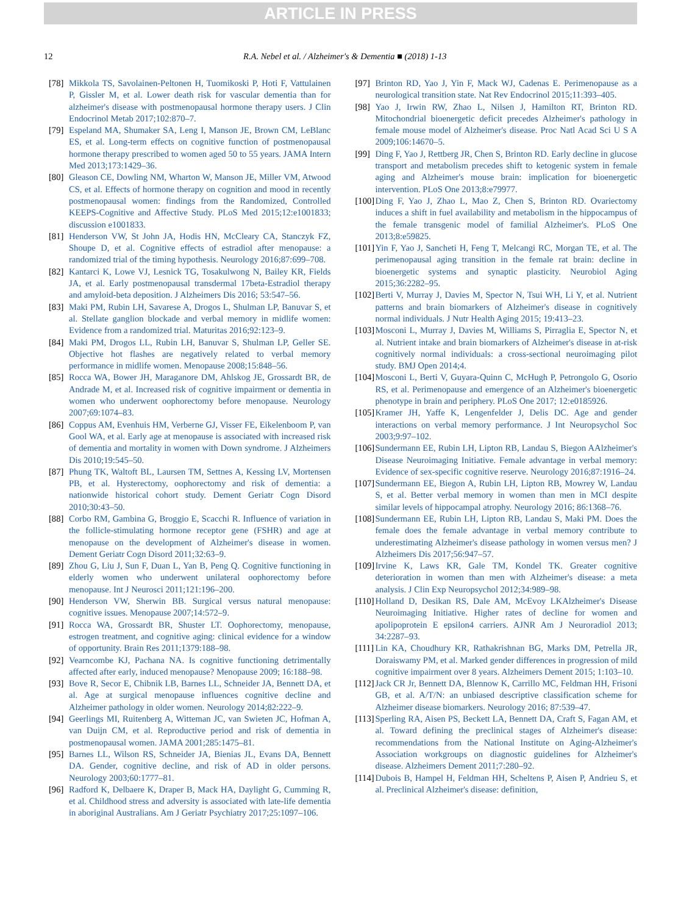ARTICLE IN PRESS
12 R.A. Nebel et al. / Alzheimer's & Dementia ■ (2018) 1-13
[78] Mikkola TS, Savolainen-Peltonen H, Tuomikoski P, Hoti F, Vattulainen P, Gissler M, et al. Lower death risk for vascular dementia than for alzheimer's disease with postmenopausal hormone therapy users. J Clin Endocrinol Metab 2017;102:870–7.
[79] Espeland MA, Shumaker SA, Leng I, Manson JE, Brown CM, LeBlanc ES, et al. Long-term effects on cognitive function of postmenopausal hormone therapy prescribed to women aged 50 to 55 years. JAMA Intern Med 2013;173:1429–36.
[80] Gleason CE, Dowling NM, Wharton W, Manson JE, Miller VM, Atwood CS, et al. Effects of hormone therapy on cognition and mood in recently postmenopausal women: findings from the Randomized, Controlled KEEPS-Cognitive and Affective Study. PLoS Med 2015;12:e1001833; discussion e1001833.
[81] Henderson VW, St John JA, Hodis HN, McCleary CA, Stanczyk FZ, Shoupe D, et al. Cognitive effects of estradiol after menopause: a randomized trial of the timing hypothesis. Neurology 2016;87:699–708.
[82] Kantarci K, Lowe VJ, Lesnick TG, Tosakulwong N, Bailey KR, Fields JA, et al. Early postmenopausal transdermal 17beta-Estradiol therapy and amyloid-beta deposition. J Alzheimers Dis 2016; 53:547–56.
[83] Maki PM, Rubin LH, Savarese A, Drogos L, Shulman LP, Banuvar S, et al. Stellate ganglion blockade and verbal memory in midlife women: Evidence from a randomized trial. Maturitas 2016;92:123–9.
[84] Maki PM, Drogos LL, Rubin LH, Banuvar S, Shulman LP, Geller SE. Objective hot flashes are negatively related to verbal memory performance in midlife women. Menopause 2008;15:848–56.
[85] Rocca WA, Bower JH, Maraganore DM, Ahlskog JE, Grossardt BR, de Andrade M, et al. Increased risk of cognitive impairment or dementia in women who underwent oophorectomy before menopause. Neurology 2007;69:1074–83.
[86] Coppus AM, Evenhuis HM, Verberne GJ, Visser FE, Eikelenboom P, van Gool WA, et al. Early age at menopause is associated with increased risk of dementia and mortality in women with Down syndrome. J Alzheimers Dis 2010;19:545–50.
[87] Phung TK, Waltoft BL, Laursen TM, Settnes A, Kessing LV, Mortensen PB, et al. Hysterectomy, oophorectomy and risk of dementia: a nationwide historical cohort study. Dement Geriatr Cogn Disord 2010;30:43–50.
[88] Corbo RM, Gambina G, Broggio E, Scacchi R. Influence of variation in the follicle-stimulating hormone receptor gene (FSHR) and age at menopause on the development of Alzheimer's disease in women. Dement Geriatr Cogn Disord 2011;32:63–9.
[89] Zhou G, Liu J, Sun F, Duan L, Yan B, Peng Q. Cognitive functioning in elderly women who underwent unilateral oophorectomy before menopause. Int J Neurosci 2011;121:196–200.
[90] Henderson VW, Sherwin BB. Surgical versus natural menopause: cognitive issues. Menopause 2007;14:572–9.
[91] Rocca WA, Grossardt BR, Shuster LT. Oophorectomy, menopause, estrogen treatment, and cognitive aging: clinical evidence for a window of opportunity. Brain Res 2011;1379:188–98.
[92] Vearncombe KJ, Pachana NA. Is cognitive functioning detrimentally affected after early, induced menopause? Menopause 2009; 16:188–98.
[93] Bove R, Secor E, Chibnik LB, Barnes LL, Schneider JA, Bennett DA, et al. Age at surgical menopause influences cognitive decline and Alzheimer pathology in older women. Neurology 2014;82:222–9.
[94] Geerlings MI, Ruitenberg A, Witteman JC, van Swieten JC, Hofman A, van Duijn CM, et al. Reproductive period and risk of dementia in postmenopausal women. JAMA 2001;285:1475–81.
[95] Barnes LL, Wilson RS, Schneider JA, Bienias JL, Evans DA, Bennett DA. Gender, cognitive decline, and risk of AD in older persons. Neurology 2003;60:1777–81.
[96] Radford K, Delbaere K, Draper B, Mack HA, Daylight G, Cumming R, et al. Childhood stress and adversity is associated with late-life dementia in aboriginal Australians. Am J Geriatr Psychiatry 2017;25:1097–106.
[97] Brinton RD, Yao J, Yin F, Mack WJ, Cadenas E. Perimenopause as a neurological transition state. Nat Rev Endocrinol 2015;11:393–405.
[98] Yao J, Irwin RW, Zhao L, Nilsen J, Hamilton RT, Brinton RD. Mitochondrial bioenergetic deficit precedes Alzheimer's pathology in female mouse model of Alzheimer's disease. Proc Natl Acad Sci U S A 2009;106:14670–5.
[99] Ding F, Yao J, Rettberg JR, Chen S, Brinton RD. Early decline in glucose transport and metabolism precedes shift to ketogenic system in female aging and Alzheimer's mouse brain: implication for bioenergetic intervention. PLoS One 2013;8:e79977.
[100] Ding F, Yao J, Zhao L, Mao Z, Chen S, Brinton RD. Ovariectomy induces a shift in fuel availability and metabolism in the hippocampus of the female transgenic model of familial Alzheimer's. PLoS One 2013;8:e59825.
[101] Yin F, Yao J, Sancheti H, Feng T, Melcangi RC, Morgan TE, et al. The perimenopausal aging transition in the female rat brain: decline in bioenergetic systems and synaptic plasticity. Neurobiol Aging 2015;36:2282–95.
[102] Berti V, Murray J, Davies M, Spector N, Tsui WH, Li Y, et al. Nutrient patterns and brain biomarkers of Alzheimer's disease in cognitively normal individuals. J Nutr Health Aging 2015; 19:413–23.
[103] Mosconi L, Murray J, Davies M, Williams S, Pirraglia E, Spector N, et al. Nutrient intake and brain biomarkers of Alzheimer's disease in at-risk cognitively normal individuals: a cross-sectional neuroimaging pilot study. BMJ Open 2014;4.
[104] Mosconi L, Berti V, Guyara-Quinn C, McHugh P, Petrongolo G, Osorio RS, et al. Perimenopause and emergence of an Alzheimer's bioenergetic phenotype in brain and periphery. PLoS One 2017; 12:e0185926.
[105] Kramer JH, Yaffe K, Lengenfelder J, Delis DC. Age and gender interactions on verbal memory performance. J Int Neuropsychol Soc 2003;9:97–102.
[106] Sundermann EE, Rubin LH, Lipton RB, Landau S, Biegon AAlzheimer's Disease Neuroimaging Initiative. Female advantage in verbal memory: Evidence of sex-specific cognitive reserve. Neurology 2016;87:1916–24.
[107] Sundermann EE, Biegon A, Rubin LH, Lipton RB, Mowrey W, Landau S, et al. Better verbal memory in women than men in MCI despite similar levels of hippocampal atrophy. Neurology 2016; 86:1368–76.
[108] Sundermann EE, Rubin LH, Lipton RB, Landau S, Maki PM. Does the female does the female advantage in verbal memory contribute to underestimating Alzheimer's disease pathology in women versus men? J Alzheimers Dis 2017;56:947–57.
[109] Irvine K, Laws KR, Gale TM, Kondel TK. Greater cognitive deterioration in women than men with Alzheimer's disease: a meta analysis. J Clin Exp Neuropsychol 2012;34:989–98.
[110] Holland D, Desikan RS, Dale AM, McEvoy LKAlzheimer's Disease Neuroimaging Initiative. Higher rates of decline for women and apolipoprotein E epsilon4 carriers. AJNR Am J Neuroradiol 2013; 34:2287–93.
[111] Lin KA, Choudhury KR, Rathakrishnan BG, Marks DM, Petrella JR, Doraiswamy PM, et al. Marked gender differences in progression of mild cognitive impairment over 8 years. Alzheimers Dement 2015; 1:103–10.
[112] Jack CR Jr, Bennett DA, Blennow K, Carrillo MC, Feldman HH, Frisoni GB, et al. A/T/N: an unbiased descriptive classification scheme for Alzheimer disease biomarkers. Neurology 2016; 87:539–47.
[113] Sperling RA, Aisen PS, Beckett LA, Bennett DA, Craft S, Fagan AM, et al. Toward defining the preclinical stages of Alzheimer's disease: recommendations from the National Institute on Aging-Alzheimer's Association workgroups on diagnostic guidelines for Alzheimer's disease. Alzheimers Dement 2011;7:280–92.
[114] Dubois B, Hampel H, Feldman HH, Scheltens P, Aisen P, Andrieu S, et al. Preclinical Alzheimer's disease: definition,